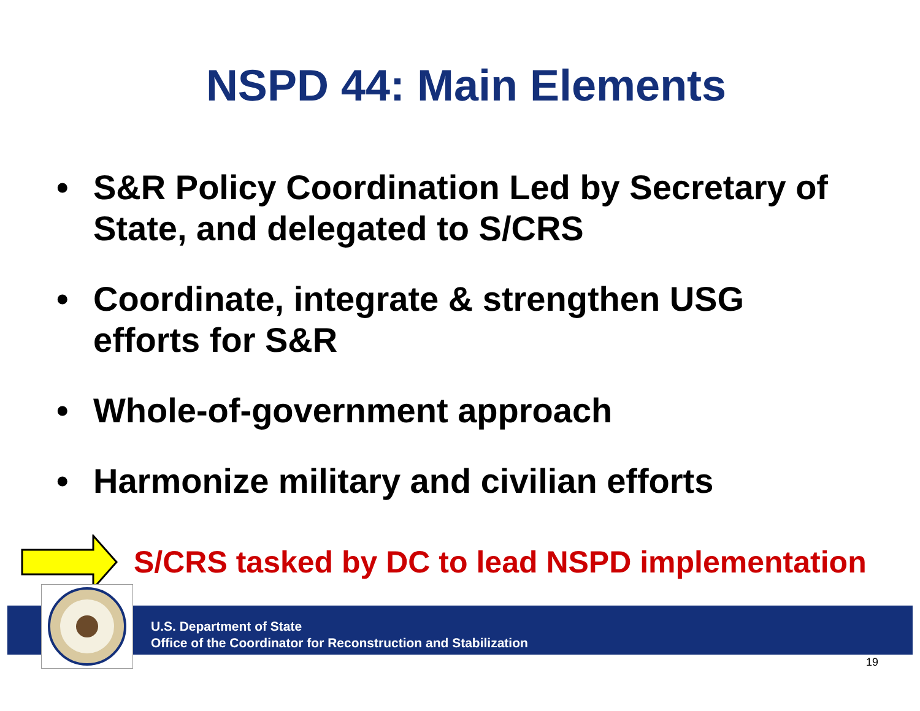NSPD 44: Main Elements
• S&R Policy Coordination Led by Secretary of State, and delegated to S/CRS
• Coordinate, integrate & strengthen USG efforts for S&R
• Whole-of-government approach
• Harmonize military and civilian efforts
S/CRS tasked by DC to lead NSPD implementation
U.S. Department of State
Office of the Coordinator for Reconstruction and Stabilization
19